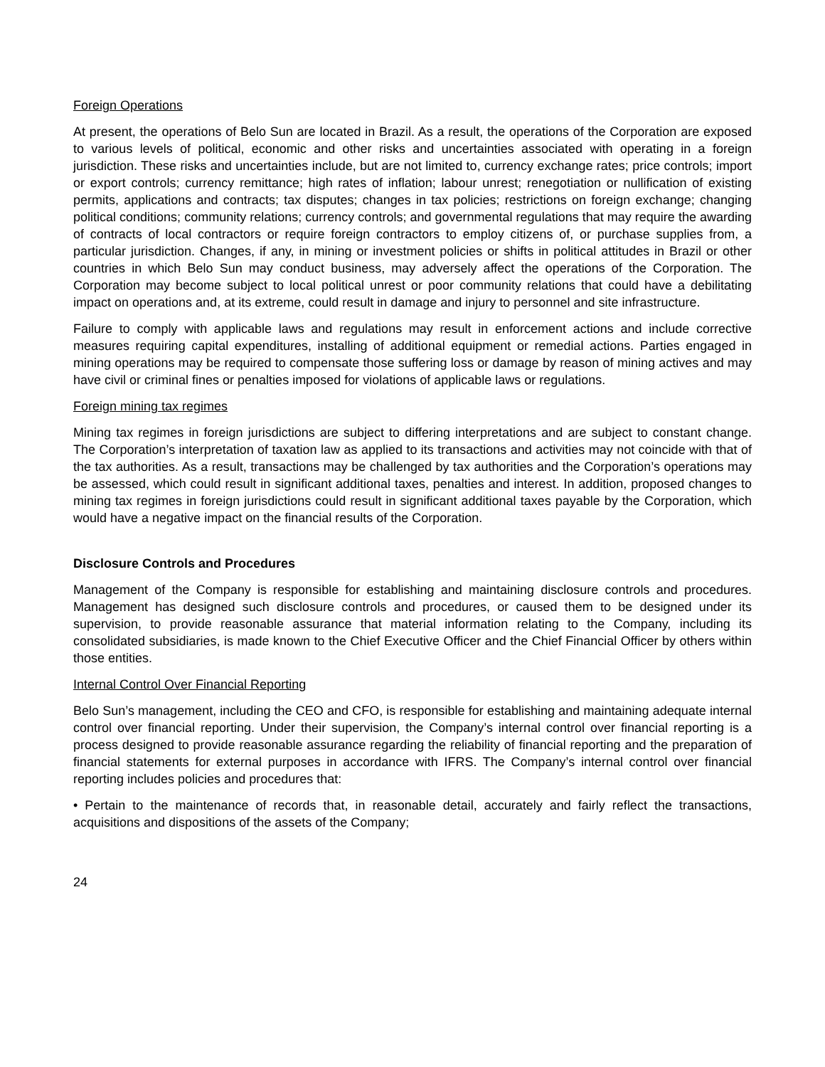Foreign Operations
At present, the operations of Belo Sun are located in Brazil. As a result, the operations of the Corporation are exposed to various levels of political, economic and other risks and uncertainties associated with operating in a foreign jurisdiction. These risks and uncertainties include, but are not limited to, currency exchange rates; price controls; import or export controls; currency remittance; high rates of inflation; labour unrest; renegotiation or nullification of existing permits, applications and contracts; tax disputes; changes in tax policies; restrictions on foreign exchange; changing political conditions; community relations; currency controls; and governmental regulations that may require the awarding of contracts of local contractors or require foreign contractors to employ citizens of, or purchase supplies from, a particular jurisdiction. Changes, if any, in mining or investment policies or shifts in political attitudes in Brazil or other countries in which Belo Sun may conduct business, may adversely affect the operations of the Corporation. The Corporation may become subject to local political unrest or poor community relations that could have a debilitating impact on operations and, at its extreme, could result in damage and injury to personnel and site infrastructure.
Failure to comply with applicable laws and regulations may result in enforcement actions and include corrective measures requiring capital expenditures, installing of additional equipment or remedial actions. Parties engaged in mining operations may be required to compensate those suffering loss or damage by reason of mining actives and may have civil or criminal fines or penalties imposed for violations of applicable laws or regulations.
Foreign mining tax regimes
Mining tax regimes in foreign jurisdictions are subject to differing interpretations and are subject to constant change. The Corporation’s interpretation of taxation law as applied to its transactions and activities may not coincide with that of the tax authorities. As a result, transactions may be challenged by tax authorities and the Corporation’s operations may be assessed, which could result in significant additional taxes, penalties and interest. In addition, proposed changes to mining tax regimes in foreign jurisdictions could result in significant additional taxes payable by the Corporation, which would have a negative impact on the financial results of the Corporation.
Disclosure Controls and Procedures
Management of the Company is responsible for establishing and maintaining disclosure controls and procedures. Management has designed such disclosure controls and procedures, or caused them to be designed under its supervision, to provide reasonable assurance that material information relating to the Company, including its consolidated subsidiaries, is made known to the Chief Executive Officer and the Chief Financial Officer by others within those entities.
Internal Control Over Financial Reporting
Belo Sun’s management, including the CEO and CFO, is responsible for establishing and maintaining adequate internal control over financial reporting. Under their supervision, the Company’s internal control over financial reporting is a process designed to provide reasonable assurance regarding the reliability of financial reporting and the preparation of financial statements for external purposes in accordance with IFRS. The Company’s internal control over financial reporting includes policies and procedures that:
• Pertain to the maintenance of records that, in reasonable detail, accurately and fairly reflect the transactions, acquisitions and dispositions of the assets of the Company;
24